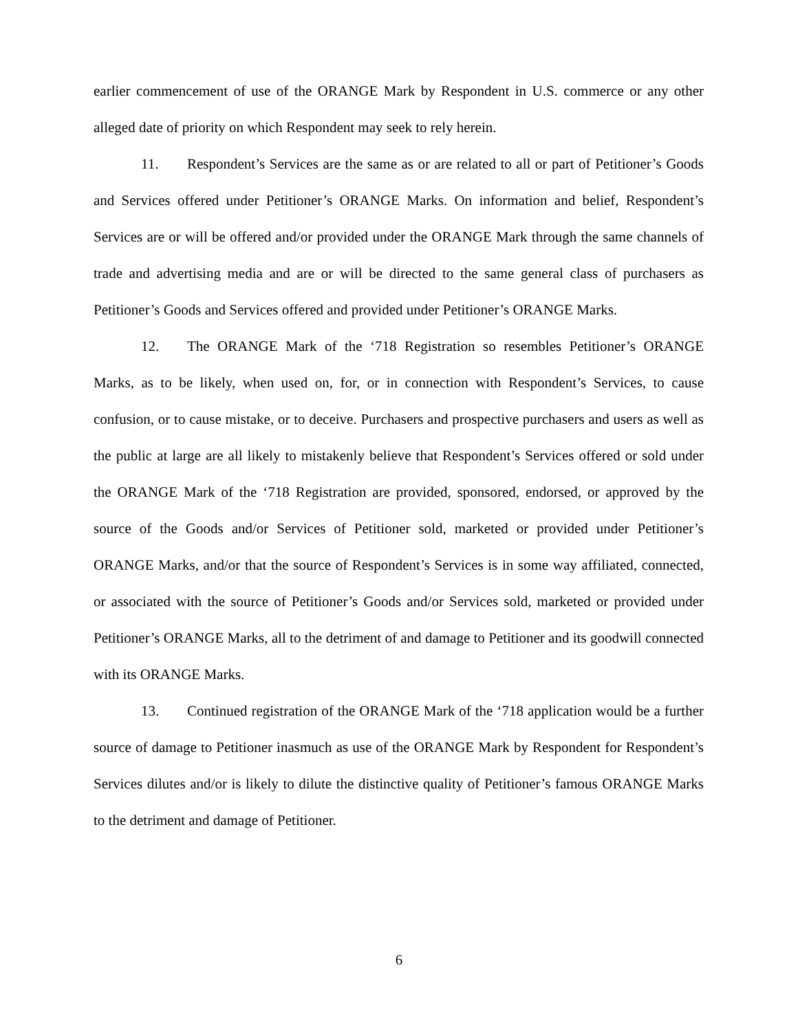earlier commencement of use of the ORANGE Mark by Respondent in U.S. commerce or any other alleged date of priority on which Respondent may seek to rely herein.
11. Respondent’s Services are the same as or are related to all or part of Petitioner’s Goods and Services offered under Petitioner’s ORANGE Marks. On information and belief, Respondent’s Services are or will be offered and/or provided under the ORANGE Mark through the same channels of trade and advertising media and are or will be directed to the same general class of purchasers as Petitioner’s Goods and Services offered and provided under Petitioner’s ORANGE Marks.
12. The ORANGE Mark of the ‘718 Registration so resembles Petitioner’s ORANGE Marks, as to be likely, when used on, for, or in connection with Respondent’s Services, to cause confusion, or to cause mistake, or to deceive. Purchasers and prospective purchasers and users as well as the public at large are all likely to mistakenly believe that Respondent’s Services offered or sold under the ORANGE Mark of the ‘718 Registration are provided, sponsored, endorsed, or approved by the source of the Goods and/or Services of Petitioner sold, marketed or provided under Petitioner’s ORANGE Marks, and/or that the source of Respondent’s Services is in some way affiliated, connected, or associated with the source of Petitioner’s Goods and/or Services sold, marketed or provided under Petitioner’s ORANGE Marks, all to the detriment of and damage to Petitioner and its goodwill connected with its ORANGE Marks.
13. Continued registration of the ORANGE Mark of the ‘718 application would be a further source of damage to Petitioner inasmuch as use of the ORANGE Mark by Respondent for Respondent’s Services dilutes and/or is likely to dilute the distinctive quality of Petitioner’s famous ORANGE Marks to the detriment and damage of Petitioner.
6